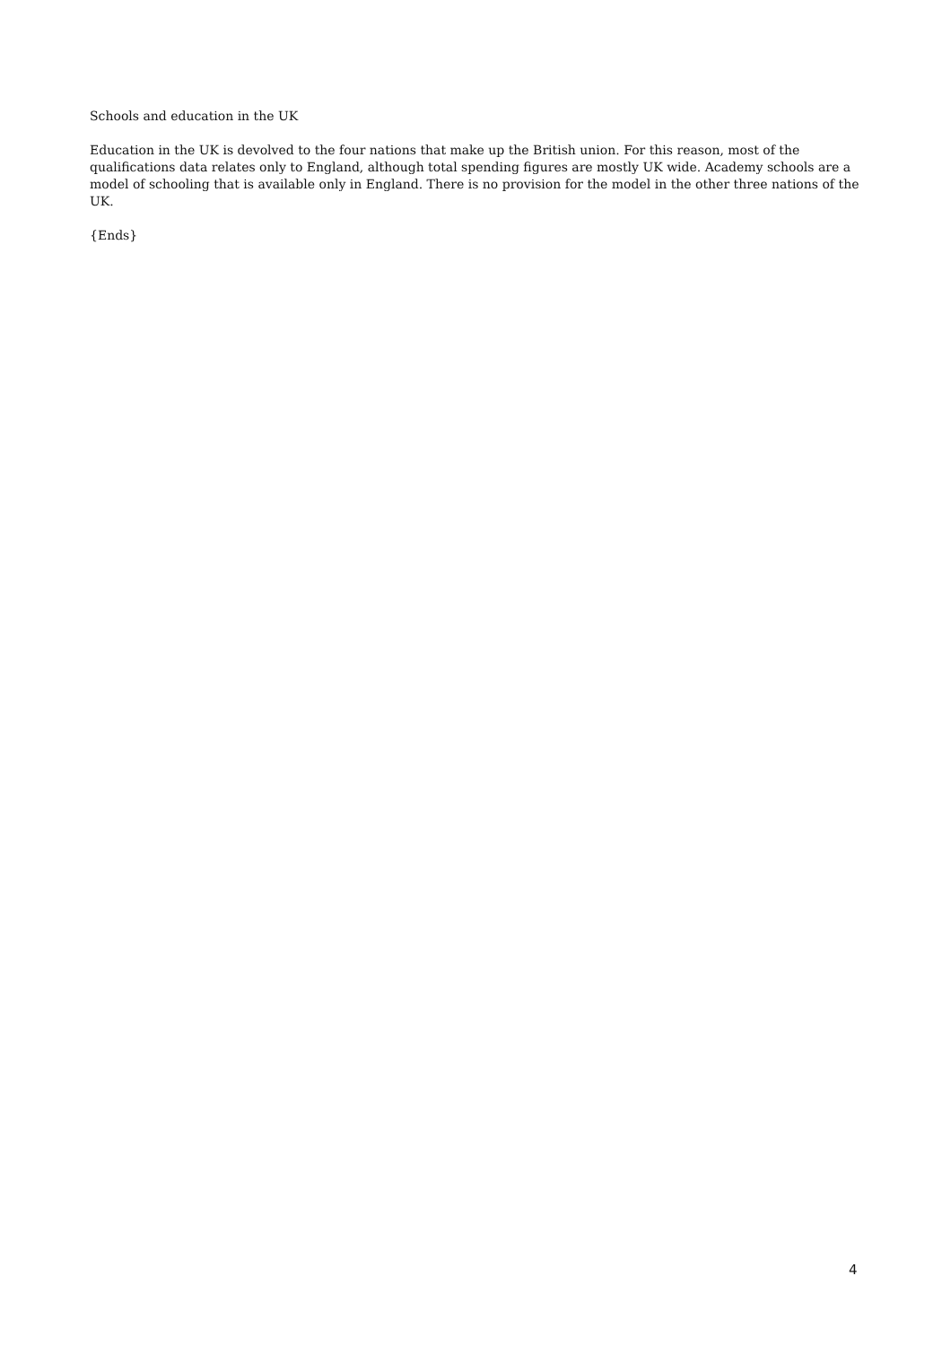Schools and education in the UK
Education in the UK is devolved to the four nations that make up the British union. For this reason, most of the qualifications data relates only to England, although total spending figures are mostly UK wide. Academy schools are a model of schooling that is available only in England. There is no provision for the model in the other three nations of the UK.
{Ends}
4